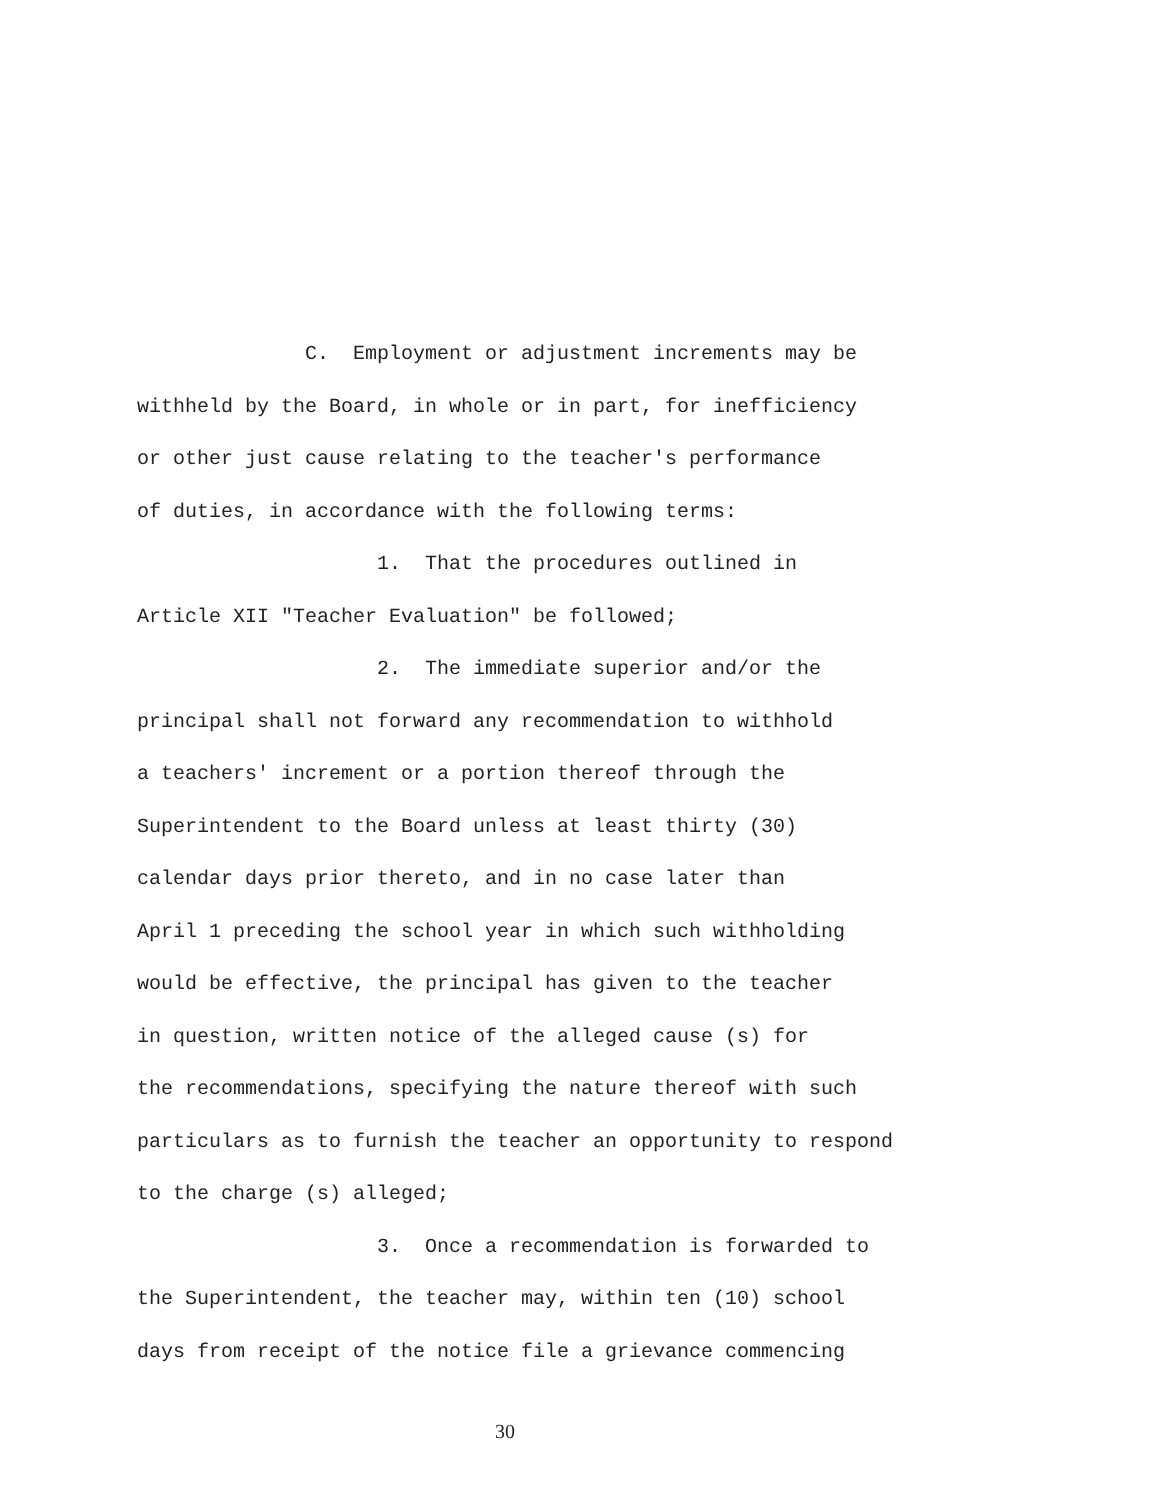C. Employment or adjustment increments may be
withheld by the Board, in whole or in part, for inefficiency
or other just cause relating to the teacher's performance
of duties, in accordance with the following terms:
1. That the procedures outlined in
Article XII "Teacher Evaluation" be followed;
2. The immediate superior and/or the
principal shall not forward any recommendation to withhold
a teachers' increment or a portion thereof through the
Superintendent to the Board unless at least thirty (30)
calendar days prior thereto, and in no case later than
April 1 preceding the school year in which such withholding
would be effective, the principal has given to the teacher
in question, written notice of the alleged cause (s) for
the recommendations, specifying the nature thereof with such
particulars as to furnish the teacher an opportunity to respond
to the charge (s) alleged;
3. Once a recommendation is forwarded to
the Superintendent, the teacher may, within ten (10) school
days from receipt of the notice file a grievance commencing
30